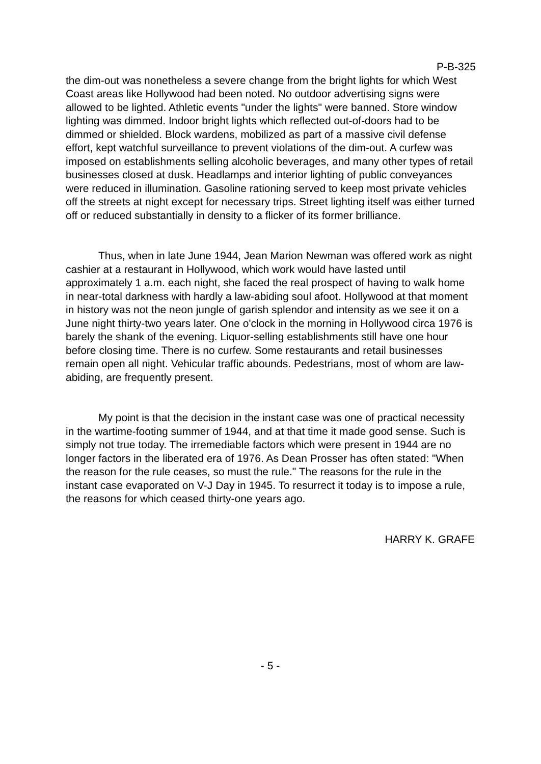P-B-325
the dim-out was nonetheless a severe change from the bright lights for which West Coast areas like Hollywood had been noted. No outdoor advertising signs were allowed to be lighted. Athletic events "under the lights" were banned. Store window lighting was dimmed. Indoor bright lights which reflected out-of-doors had to be dimmed or shielded. Block wardens, mobilized as part of a massive civil defense effort, kept watchful surveillance to prevent violations of the dim-out. A curfew was imposed on establishments selling alcoholic beverages, and many other types of retail businesses closed at dusk. Headlamps and interior lighting of public conveyances were reduced in illumination. Gasoline rationing served to keep most private vehicles off the streets at night except for necessary trips. Street lighting itself was either turned off or reduced substantially in density to a flicker of its former brilliance.
Thus, when in late June 1944, Jean Marion Newman was offered work as night cashier at a restaurant in Hollywood, which work would have lasted until approximately 1 a.m. each night, she faced the real prospect of having to walk home in near-total darkness with hardly a law-abiding soul afoot. Hollywood at that moment in history was not the neon jungle of garish splendor and intensity as we see it on a June night thirty-two years later. One o'clock in the morning in Hollywood circa 1976 is barely the shank of the evening. Liquor-selling establishments still have one hour before closing time. There is no curfew. Some restaurants and retail businesses remain open all night. Vehicular traffic abounds. Pedestrians, most of whom are law-abiding, are frequently present.
My point is that the decision in the instant case was one of practical necessity in the wartime-footing summer of 1944, and at that time it made good sense. Such is simply not true today. The irremediable factors which were present in 1944 are no longer factors in the liberated era of 1976. As Dean Prosser has often stated: "When the reason for the rule ceases, so must the rule." The reasons for the rule in the instant case evaporated on V-J Day in 1945. To resurrect it today is to impose a rule, the reasons for which ceased thirty-one years ago.
HARRY K. GRAFE
- 5 -